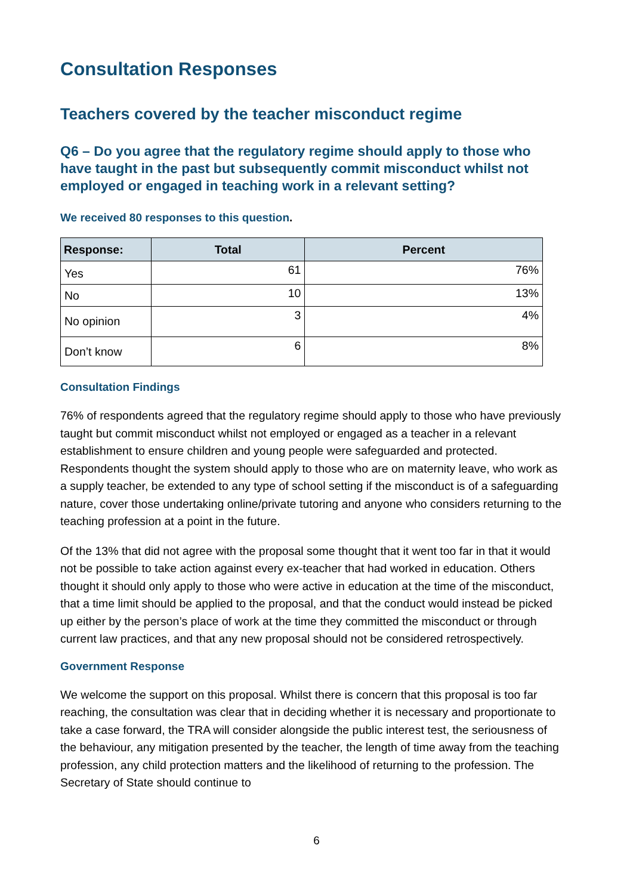Consultation Responses
Teachers covered by the teacher misconduct regime
Q6 – Do you agree that the regulatory regime should apply to those who have taught in the past but subsequently commit misconduct whilst not employed or engaged in teaching work in a relevant setting?
We received 80 responses to this question.
| Response: | Total | Percent |
| --- | --- | --- |
| Yes | 61 | 76% |
| No | 10 | 13% |
| No opinion | 3 | 4% |
| Don’t know | 6 | 8% |
Consultation Findings
76% of respondents agreed that the regulatory regime should apply to those who have previously taught but commit misconduct whilst not employed or engaged as a teacher in a relevant establishment to ensure children and young people were safeguarded and protected. Respondents thought the system should apply to those who are on maternity leave, who work as a supply teacher, be extended to any type of school setting if the misconduct is of a safeguarding nature, cover those undertaking online/private tutoring and anyone who considers returning to the teaching profession at a point in the future.
Of the 13% that did not agree with the proposal some thought that it went too far in that it would not be possible to take action against every ex-teacher that had worked in education. Others thought it should only apply to those who were active in education at the time of the misconduct, that a time limit should be applied to the proposal, and that the conduct would instead be picked up either by the person’s place of work at the time they committed the misconduct or through current law practices, and that any new proposal should not be considered retrospectively.
Government Response
We welcome the support on this proposal. Whilst there is concern that this proposal is too far reaching, the consultation was clear that in deciding whether it is necessary and proportionate to take a case forward, the TRA will consider alongside the public interest test, the seriousness of the behaviour, any mitigation presented by the teacher, the length of time away from the teaching profession, any child protection matters and the likelihood of returning to the profession. The Secretary of State should continue to
6